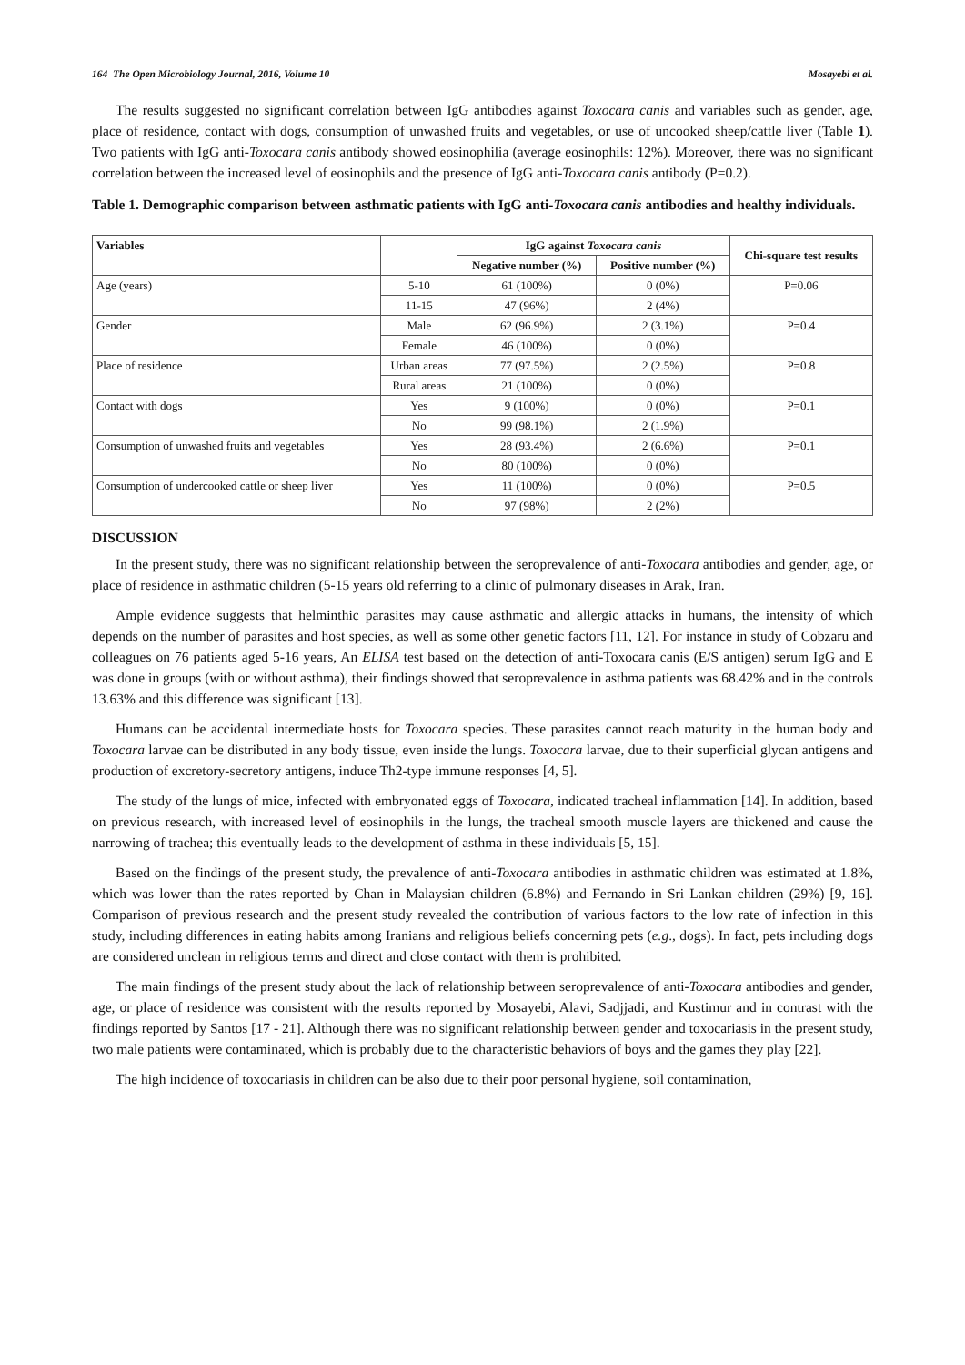164 The Open Microbiology Journal, 2016, Volume 10 Mosayebi et al.
The results suggested no significant correlation between IgG antibodies against Toxocara canis and variables such as gender, age, place of residence, contact with dogs, consumption of unwashed fruits and vegetables, or use of uncooked sheep/cattle liver (Table 1). Two patients with IgG anti-Toxocara canis antibody showed eosinophilia (average eosinophils: 12%). Moreover, there was no significant correlation between the increased level of eosinophils and the presence of IgG anti-Toxocara canis antibody (P=0.2).
Table 1. Demographic comparison between asthmatic patients with IgG anti-Toxocara canis antibodies and healthy individuals.
| Variables | | IgG against Toxocara canis | | Chi-square test results |
| --- | --- | --- | --- | --- |
| | | Negative number (%) | Positive number (%) | |
| Age (years) | 5-10 | 61 (100%) | 0 (0%) | P=0.06 |
| | 11-15 | 47 (96%) | 2 (4%) | |
| Gender | Male | 62 (96.9%) | 2 (3.1%) | P=0.4 |
| | Female | 46 (100%) | 0 (0%) | |
| Place of residence | Urban areas | 77 (97.5%) | 2 (2.5%) | P=0.8 |
| | Rural areas | 21 (100%) | 0 (0%) | |
| Contact with dogs | Yes | 9 (100%) | 0 (0%) | P=0.1 |
| | No | 99 (98.1%) | 2 (1.9%) | |
| Consumption of unwashed fruits and vegetables | Yes | 28 (93.4%) | 2 (6.6%) | P=0.1 |
| | No | 80 (100%) | 0 (0%) | |
| Consumption of undercooked cattle or sheep liver | Yes | 11 (100%) | 0 (0%) | P=0.5 |
| | No | 97 (98%) | 2 (2%) | |
DISCUSSION
In the present study, there was no significant relationship between the seroprevalence of anti-Toxocara antibodies and gender, age, or place of residence in asthmatic children (5-15 years old referring to a clinic of pulmonary diseases in Arak, Iran.
Ample evidence suggests that helminthic parasites may cause asthmatic and allergic attacks in humans, the intensity of which depends on the number of parasites and host species, as well as some other genetic factors [11, 12]. For instance in study of Cobzaru and colleagues on 76 patients aged 5-16 years, An ELISA test based on the detection of anti-Toxocara canis (E/S antigen) serum IgG and E was done in groups (with or without asthma), their findings showed that seroprevalence in asthma patients was 68.42% and in the controls 13.63% and this difference was significant [13].
Humans can be accidental intermediate hosts for Toxocara species. These parasites cannot reach maturity in the human body and Toxocara larvae can be distributed in any body tissue, even inside the lungs. Toxocara larvae, due to their superficial glycan antigens and production of excretory-secretory antigens, induce Th2-type immune responses [4, 5].
The study of the lungs of mice, infected with embryonated eggs of Toxocara, indicated tracheal inflammation [14]. In addition, based on previous research, with increased level of eosinophils in the lungs, the tracheal smooth muscle layers are thickened and cause the narrowing of trachea; this eventually leads to the development of asthma in these individuals [5, 15].
Based on the findings of the present study, the prevalence of anti-Toxocara antibodies in asthmatic children was estimated at 1.8%, which was lower than the rates reported by Chan in Malaysian children (6.8%) and Fernando in Sri Lankan children (29%) [9, 16]. Comparison of previous research and the present study revealed the contribution of various factors to the low rate of infection in this study, including differences in eating habits among Iranians and religious beliefs concerning pets (e.g., dogs). In fact, pets including dogs are considered unclean in religious terms and direct and close contact with them is prohibited.
The main findings of the present study about the lack of relationship between seroprevalence of anti-Toxocara antibodies and gender, age, or place of residence was consistent with the results reported by Mosayebi, Alavi, Sadjjadi, and Kustimur and in contrast with the findings reported by Santos [17 - 21]. Although there was no significant relationship between gender and toxocariasis in the present study, two male patients were contaminated, which is probably due to the characteristic behaviors of boys and the games they play [22].
The high incidence of toxocariasis in children can be also due to their poor personal hygiene, soil contamination,